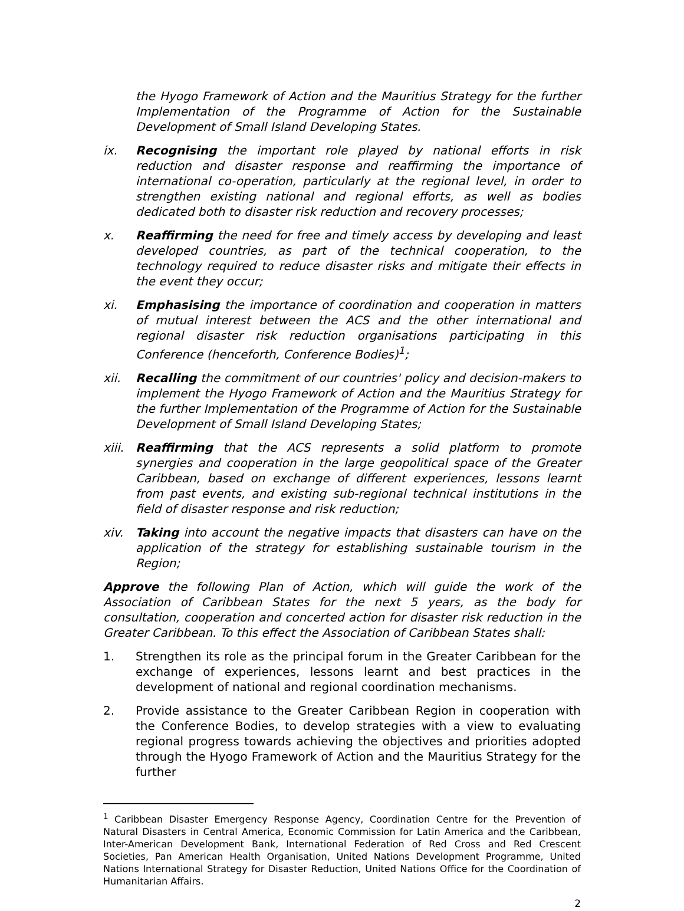the Hyogo Framework of Action and the Mauritius Strategy for the further Implementation of the Programme of Action for the Sustainable Development of Small Island Developing States.
ix. Recognising the important role played by national efforts in risk reduction and disaster response and reaffirming the importance of international co-operation, particularly at the regional level, in order to strengthen existing national and regional efforts, as well as bodies dedicated both to disaster risk reduction and recovery processes;
x. Reaffirming the need for free and timely access by developing and least developed countries, as part of the technical cooperation, to the technology required to reduce disaster risks and mitigate their effects in the event they occur;
xi. Emphasising the importance of coordination and cooperation in matters of mutual interest between the ACS and the other international and regional disaster risk reduction organisations participating in this Conference (henceforth, Conference Bodies)<sup>1</sup>;
xii. Recalling the commitment of our countries' policy and decision-makers to implement the Hyogo Framework of Action and the Mauritius Strategy for the further Implementation of the Programme of Action for the Sustainable Development of Small Island Developing States;
xiii. Reaffirming that the ACS represents a solid platform to promote synergies and cooperation in the large geopolitical space of the Greater Caribbean, based on exchange of different experiences, lessons learnt from past events, and existing sub-regional technical institutions in the field of disaster response and risk reduction;
xiv. Taking into account the negative impacts that disasters can have on the application of the strategy for establishing sustainable tourism in the Region;
Approve the following Plan of Action, which will guide the work of the Association of Caribbean States for the next 5 years, as the body for consultation, cooperation and concerted action for disaster risk reduction in the Greater Caribbean. To this effect the Association of Caribbean States shall:
1. Strengthen its role as the principal forum in the Greater Caribbean for the exchange of experiences, lessons learnt and best practices in the development of national and regional coordination mechanisms.
2. Provide assistance to the Greater Caribbean Region in cooperation with the Conference Bodies, to develop strategies with a view to evaluating regional progress towards achieving the objectives and priorities adopted through the Hyogo Framework of Action and the Mauritius Strategy for the further
<sup>1</sup> Caribbean Disaster Emergency Response Agency, Coordination Centre for the Prevention of Natural Disasters in Central America, Economic Commission for Latin America and the Caribbean, Inter-American Development Bank, International Federation of Red Cross and Red Crescent Societies, Pan American Health Organisation, United Nations Development Programme, United Nations International Strategy for Disaster Reduction, United Nations Office for the Coordination of Humanitarian Affairs.
2